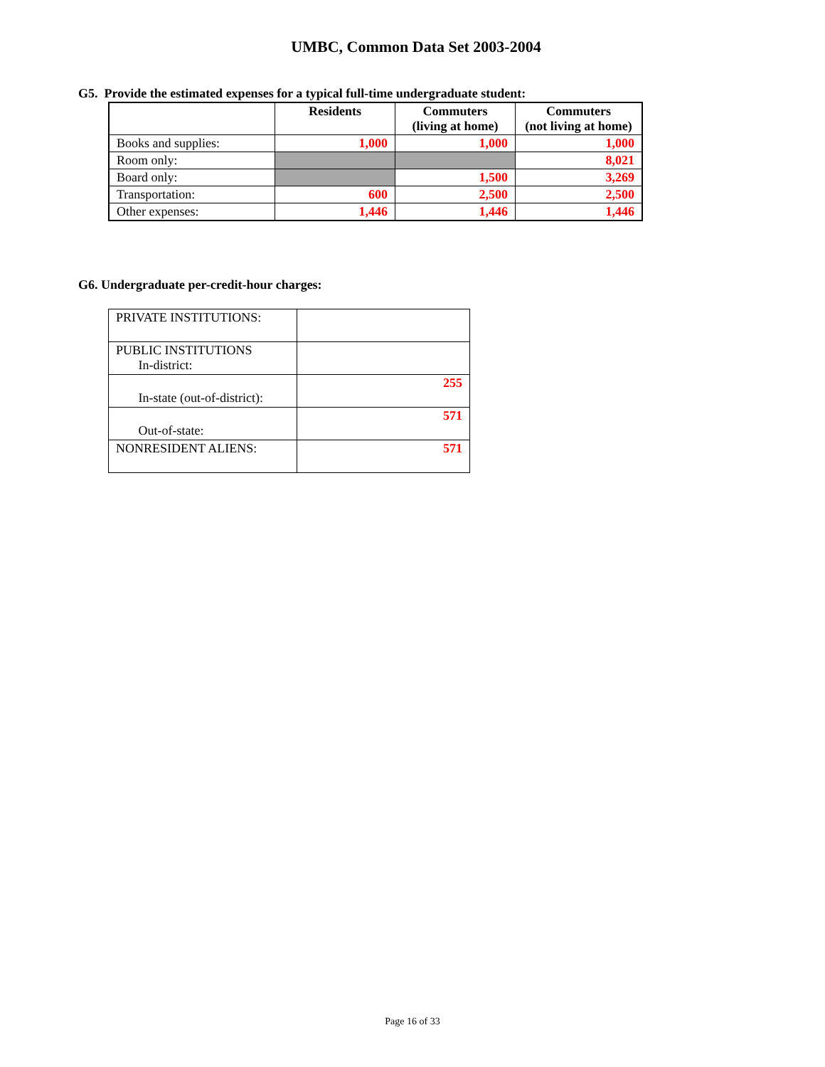UMBC, Common Data Set 2003-2004
G5. Provide the estimated expenses for a typical full-time undergraduate student:
| | Residents | Commuters (living at home) | Commuters (not living at home) |
| --- | --- | --- | --- |
| Books and supplies: | 1,000 | 1,000 | 1,000 |
| Room only: | | | 8,021 |
| Board only: | | 1,500 | 3,269 |
| Transportation: | 600 | 2,500 | 2,500 |
| Other expenses: | 1,446 | 1,446 | 1,446 |
G6. Undergraduate per-credit-hour charges:
| PRIVATE INSTITUTIONS: | |
| PUBLIC INSTITUTIONS In-district: | |
| In-state (out-of-district): | 255 |
| Out-of-state: | 571 |
| NONRESIDENT ALIENS: | 571 |
Page 16 of 33